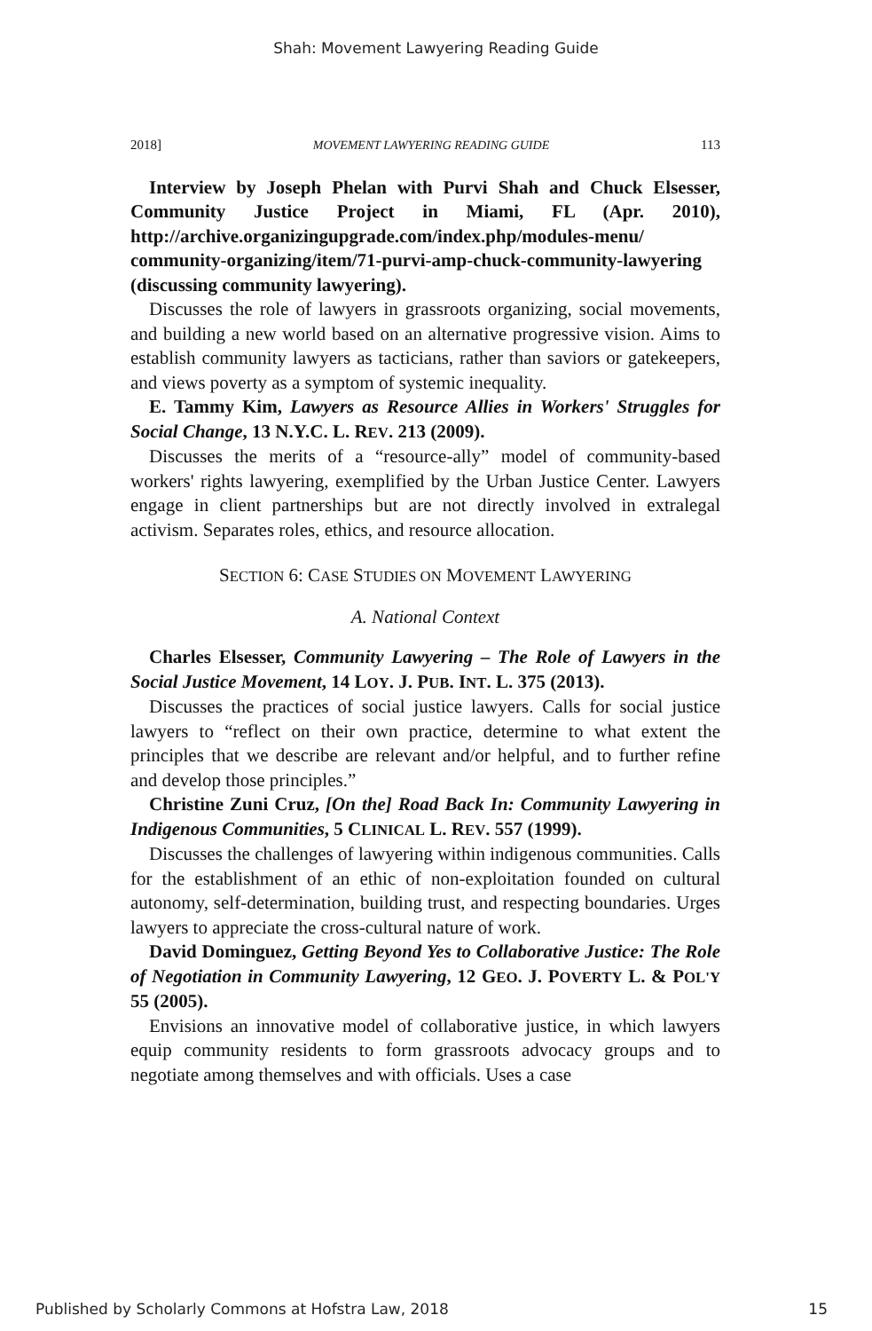Shah: Movement Lawyering Reading Guide
2018] MOVEMENT LAWYERING READING GUIDE 113
Interview by Joseph Phelan with Purvi Shah and Chuck Elsesser, Community Justice Project in Miami, FL (Apr. 2010), http://archive.organizingupgrade.com/index.php/modules-menu/ community-organizing/item/71-purvi-amp-chuck-community-lawyering (discussing community lawyering).
Discusses the role of lawyers in grassroots organizing, social movements, and building a new world based on an alternative progressive vision. Aims to establish community lawyers as tacticians, rather than saviors or gatekeepers, and views poverty as a symptom of systemic inequality.
E. Tammy Kim, Lawyers as Resource Allies in Workers' Struggles for Social Change, 13 N.Y.C. L. REV. 213 (2009).
Discusses the merits of a “resource-ally” model of community-based workers' rights lawyering, exemplified by the Urban Justice Center. Lawyers engage in client partnerships but are not directly involved in extralegal activism. Separates roles, ethics, and resource allocation.
SECTION 6: CASE STUDIES ON MOVEMENT LAWYERING
A. National Context
Charles Elsesser, Community Lawyering – The Role of Lawyers in the Social Justice Movement, 14 LOY. J. PUB. INT. L. 375 (2013).
Discusses the practices of social justice lawyers. Calls for social justice lawyers to “reflect on their own practice, determine to what extent the principles that we describe are relevant and/or helpful, and to further refine and develop those principles.”
Christine Zuni Cruz, [On the] Road Back In: Community Lawyering in Indigenous Communities, 5 CLINICAL L. REV. 557 (1999).
Discusses the challenges of lawyering within indigenous communities. Calls for the establishment of an ethic of non-exploitation founded on cultural autonomy, self-determination, building trust, and respecting boundaries. Urges lawyers to appreciate the cross-cultural nature of work.
David Dominguez, Getting Beyond Yes to Collaborative Justice: The Role of Negotiation in Community Lawyering, 12 GEO. J. POVERTY L. & POL'Y 55 (2005).
Envisions an innovative model of collaborative justice, in which lawyers equip community residents to form grassroots advocacy groups and to negotiate among themselves and with officials. Uses a case
Published by Scholarly Commons at Hofstra Law, 2018 15